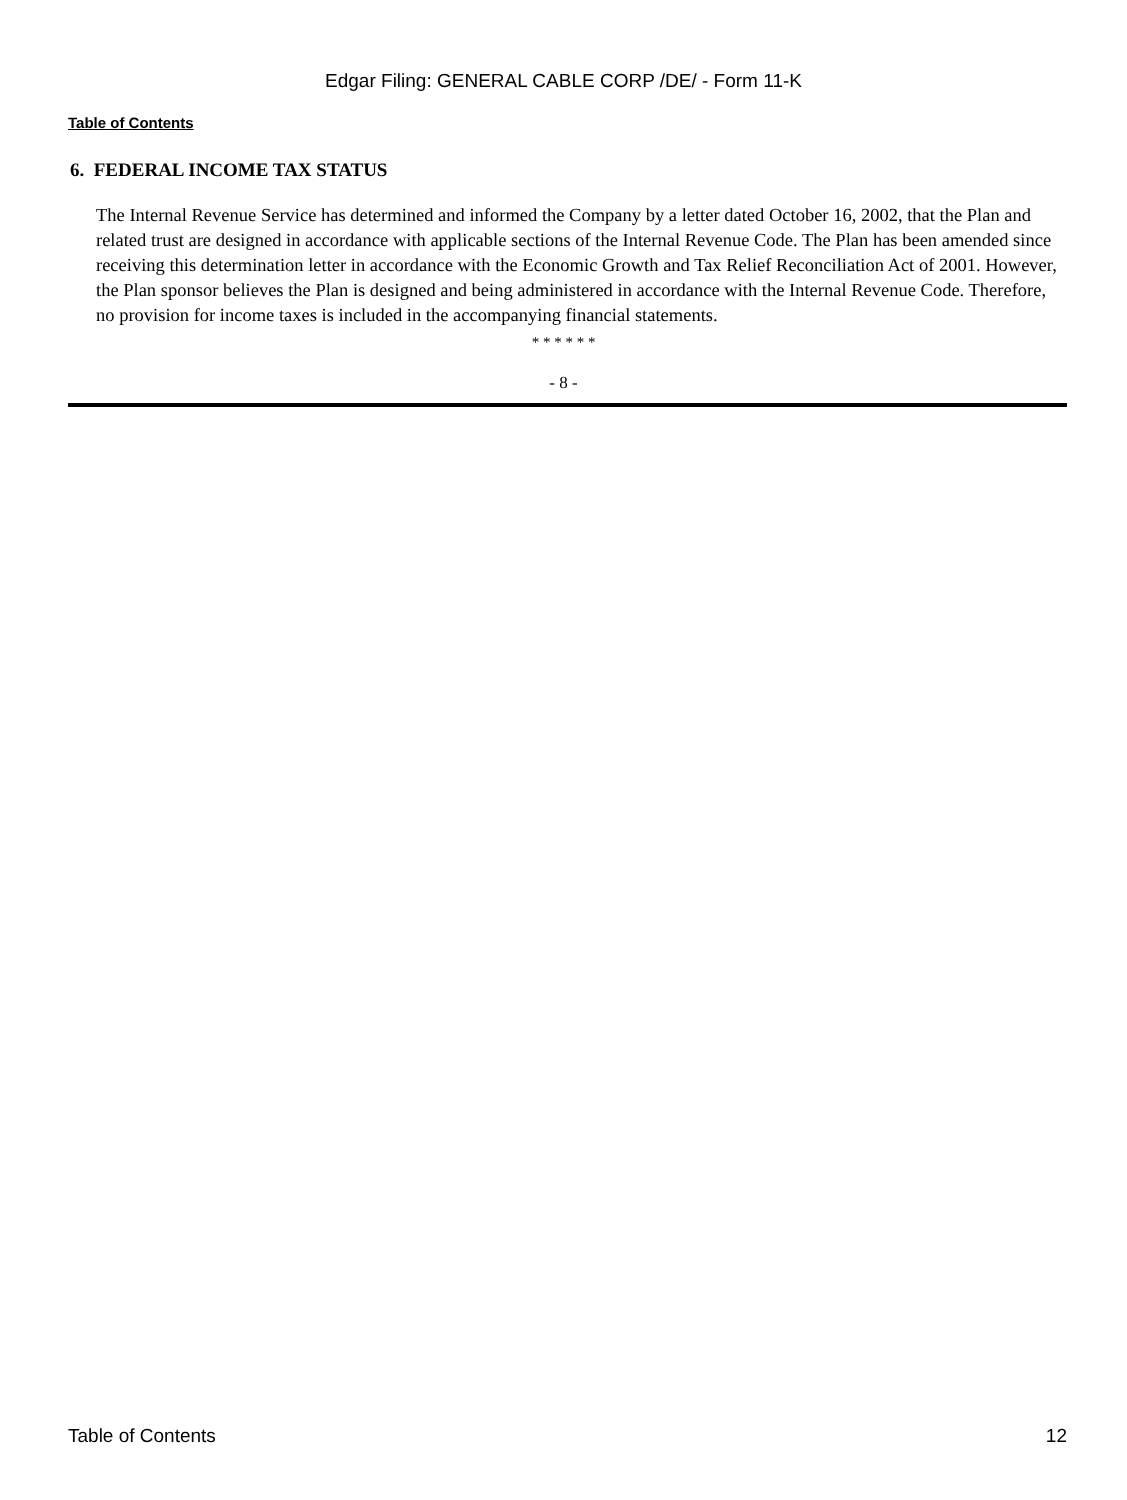Edgar Filing: GENERAL CABLE CORP /DE/ - Form 11-K
Table of Contents
6. FEDERAL INCOME TAX STATUS
The Internal Revenue Service has determined and informed the Company by a letter dated October 16, 2002, that the Plan and related trust are designed in accordance with applicable sections of the Internal Revenue Code. The Plan has been amended since receiving this determination letter in accordance with the Economic Growth and Tax Relief Reconciliation Act of 2001. However, the Plan sponsor believes the Plan is designed and being administered in accordance with the Internal Revenue Code. Therefore, no provision for income taxes is included in the accompanying financial statements.
* * * * * *
- 8 -
Table of Contents 12